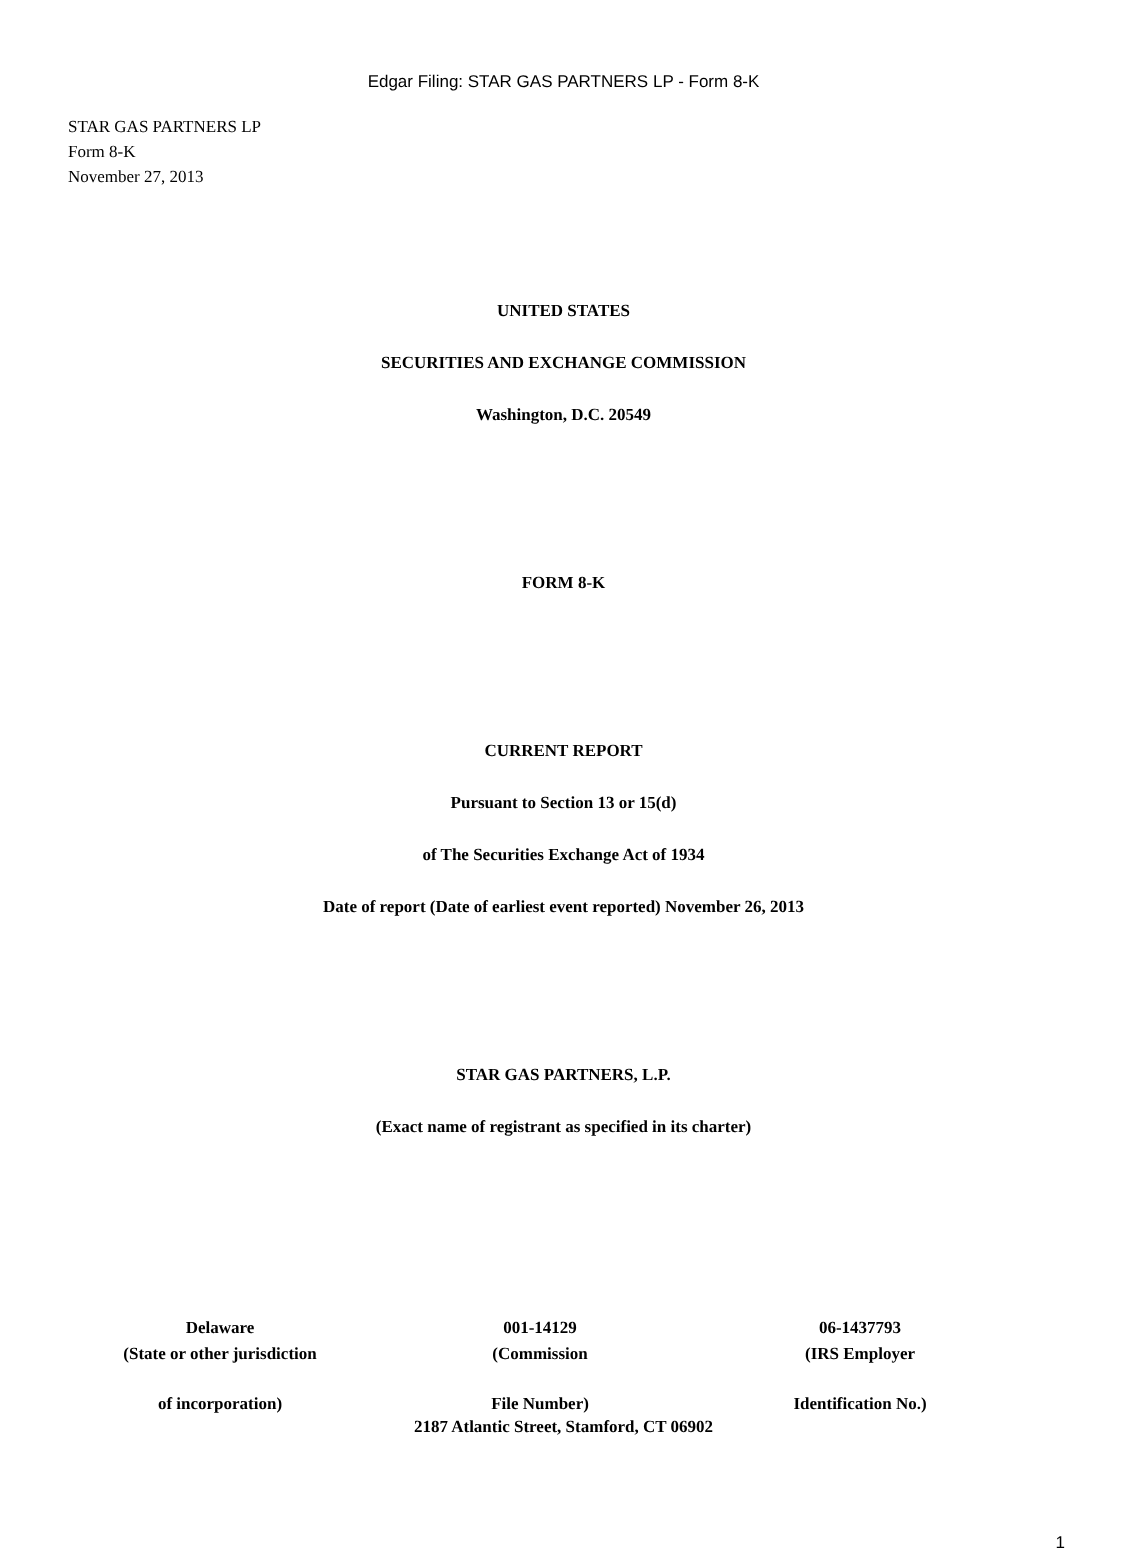Edgar Filing: STAR GAS PARTNERS LP - Form 8-K
STAR GAS PARTNERS LP
Form 8-K
November 27, 2013
UNITED STATES
SECURITIES AND EXCHANGE COMMISSION
Washington, D.C. 20549
FORM 8-K
CURRENT REPORT
Pursuant to Section 13 or 15(d)
of The Securities Exchange Act of 1934
Date of report (Date of earliest event reported) November 26, 2013
STAR GAS PARTNERS, L.P.
(Exact name of registrant as specified in its charter)
| Delaware (State or other jurisdiction | 001-14129 (Commission | 06-1437793 (IRS Employer |
| of incorporation) | File Number) | Identification No.) |
2187 Atlantic Street, Stamford, CT 06902
1